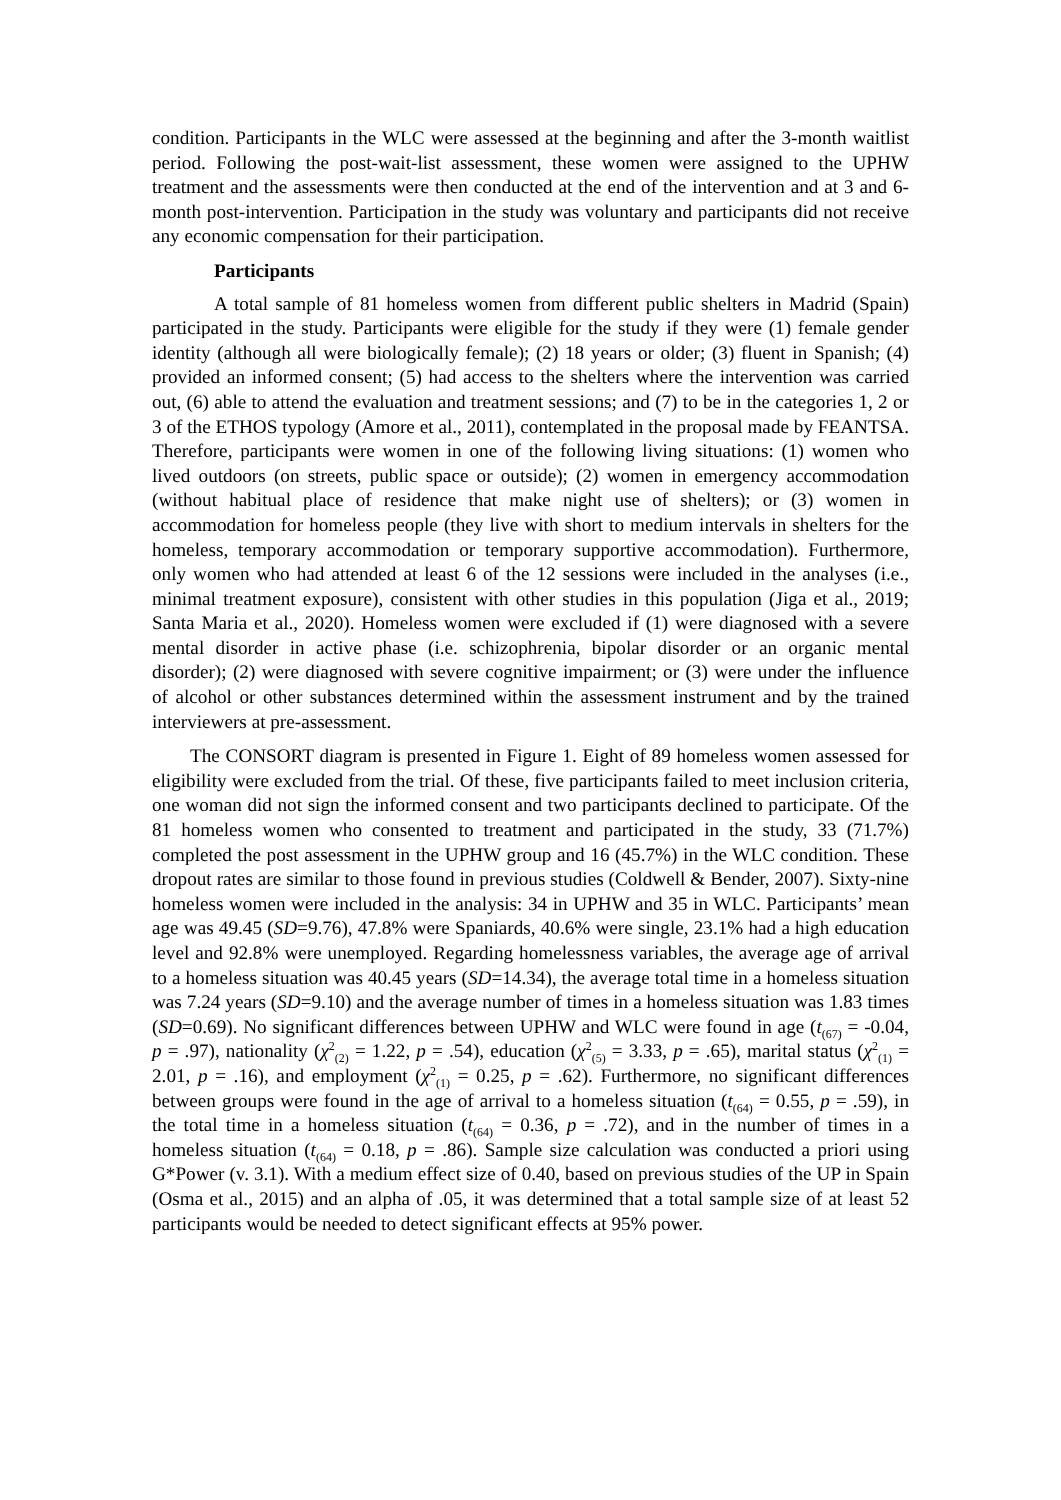condition. Participants in the WLC were assessed at the beginning and after the 3-month waitlist period. Following the post-wait-list assessment, these women were assigned to the UPHW treatment and the assessments were then conducted at the end of the intervention and at 3 and 6-month post-intervention. Participation in the study was voluntary and participants did not receive any economic compensation for their participation.
Participants
A total sample of 81 homeless women from different public shelters in Madrid (Spain) participated in the study. Participants were eligible for the study if they were (1) female gender identity (although all were biologically female); (2) 18 years or older; (3) fluent in Spanish; (4) provided an informed consent; (5) had access to the shelters where the intervention was carried out, (6) able to attend the evaluation and treatment sessions; and (7) to be in the categories 1, 2 or 3 of the ETHOS typology (Amore et al., 2011), contemplated in the proposal made by FEANTSA. Therefore, participants were women in one of the following living situations: (1) women who lived outdoors (on streets, public space or outside); (2) women in emergency accommodation (without habitual place of residence that make night use of shelters); or (3) women in accommodation for homeless people (they live with short to medium intervals in shelters for the homeless, temporary accommodation or temporary supportive accommodation). Furthermore, only women who had attended at least 6 of the 12 sessions were included in the analyses (i.e., minimal treatment exposure), consistent with other studies in this population (Jiga et al., 2019; Santa Maria et al., 2020). Homeless women were excluded if (1) were diagnosed with a severe mental disorder in active phase (i.e. schizophrenia, bipolar disorder or an organic mental disorder); (2) were diagnosed with severe cognitive impairment; or (3) were under the influence of alcohol or other substances determined within the assessment instrument and by the trained interviewers at pre-assessment.
The CONSORT diagram is presented in Figure 1. Eight of 89 homeless women assessed for eligibility were excluded from the trial. Of these, five participants failed to meet inclusion criteria, one woman did not sign the informed consent and two participants declined to participate. Of the 81 homeless women who consented to treatment and participated in the study, 33 (71.7%) completed the post assessment in the UPHW group and 16 (45.7%) in the WLC condition. These dropout rates are similar to those found in previous studies (Coldwell & Bender, 2007). Sixty-nine homeless women were included in the analysis: 34 in UPHW and 35 in WLC. Participants’ mean age was 49.45 (SD=9.76), 47.8% were Spaniards, 40.6% were single, 23.1% had a high education level and 92.8% were unemployed. Regarding homelessness variables, the average age of arrival to a homeless situation was 40.45 years (SD=14.34), the average total time in a homeless situation was 7.24 years (SD=9.10) and the average number of times in a homeless situation was 1.83 times (SD=0.69). No significant differences between UPHW and WLC were found in age (t<sub>(67)</sub> = -0.04, p = .97), nationality (χ<sup>2</sup><sub>(2)</sub> = 1.22, p = .54), education (χ<sup>2</sup><sub>(5)</sub> = 3.33, p = .65), marital status (χ<sup>2</sup><sub>(1)</sub> = 2.01, p = .16), and employment (χ<sup>2</sup><sub>(1)</sub> = 0.25, p = .62). Furthermore, no significant differences between groups were found in the age of arrival to a homeless situation (t<sub>(64)</sub> = 0.55, p = .59), in the total time in a homeless situation (t<sub>(64)</sub> = 0.36, p = .72), and in the number of times in a homeless situation (t<sub>(64)</sub> = 0.18, p = .86). Sample size calculation was conducted a priori using G*Power (v. 3.1). With a medium effect size of 0.40, based on previous studies of the UP in Spain (Osma et al., 2015) and an alpha of .05, it was determined that a total sample size of at least 52 participants would be needed to detect significant effects at 95% power.